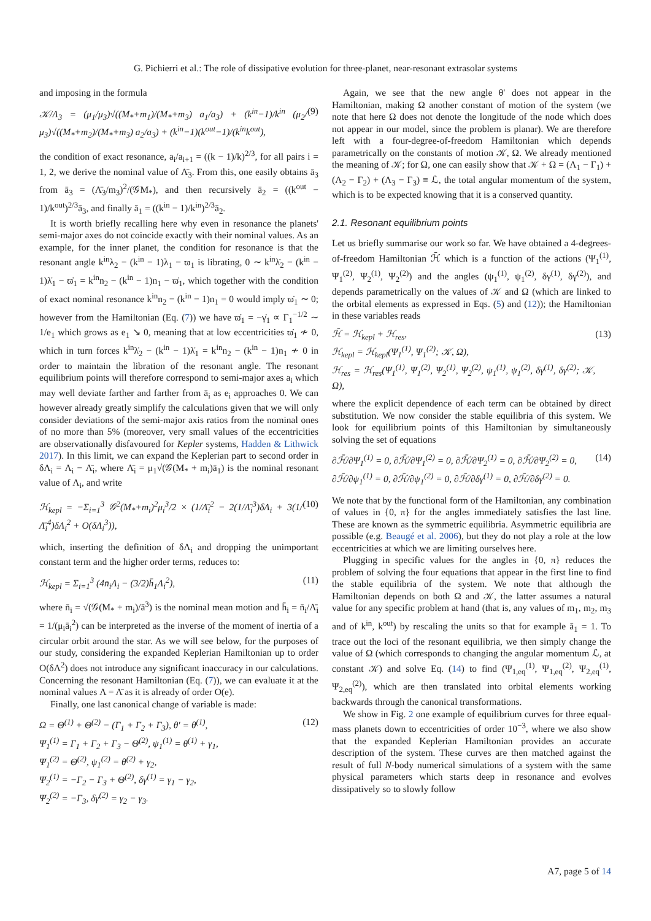G. Pichierri et al.: The role of dissipative evolution for three-planet, near-resonant extrasolar systems
and imposing in the formula
𝒦/Λ<sub>3</sub> = (μ<sub>1</sub>/μ<sub>3</sub>)√((M<sub>*</sub>+m<sub>1</sub>)/(M<sub>*</sub>+m<sub>3</sub>) a<sub>1</sub>/a<sub>3</sub>) + (k<sup>in</sup>−1)/k<sup>in</sup> (μ<sub>2</sub>/μ<sub>3</sub>)√((M<sub>*</sub>+m<sub>2</sub>)/(M<sub>*</sub>+m<sub>3</sub>) a<sub>2</sub>/a<sub>3</sub>) + (k<sup>in</sup>−1)(k<sup>out</sup>−1)/(k<sup>in</sup>k<sup>out</sup>), (9)
the condition of exact resonance, a<sub>i</sub>/a<sub>i+1</sub> = ((k − 1)/k)<sup>2/3</sup>, for all pairs i = 1, 2, we derive the nominal value of Λ̄<sub>3</sub>. From this, one easily obtains ā<sub>3</sub> from ā<sub>3</sub> = (Λ̄<sub>3</sub>/m<sub>3</sub>)<sup>2</sup>/(𝒢M<sub>*</sub>), and then recursively ā<sub>2</sub> = ((k<sup>out</sup> − 1)/k<sup>out</sup>)<sup>2/3</sup>ā<sub>3</sub>, and finally ā<sub>1</sub> = ((k<sup>in</sup> − 1)/k<sup>in</sup>)<sup>2/3</sup>ā<sub>2</sub>.
It is worth briefly recalling here why even in resonance the planets' semi-major axes do not coincide exactly with their nominal values. As an example, for the inner planet, the condition for resonance is that the resonant angle k<sup>in</sup>λ<sub>2</sub> − (k<sup>in</sup> − 1)λ<sub>1</sub> − ϖ<sub>1</sub> is librating, 0 ∼ k<sup>in</sup>λ̇<sub>2</sub> − (k<sup>in</sup> − 1)λ̇<sub>1</sub> − ϖ̇<sub>1</sub> = k<sup>in</sup>n<sub>2</sub> − (k<sup>in</sup> − 1)n<sub>1</sub> − ϖ̇<sub>1</sub>, which together with the condition of exact nominal resonance k<sup>in</sup>n<sub>2</sub> − (k<sup>in</sup> − 1)n<sub>1</sub> = 0 would imply ϖ̇<sub>1</sub> ∼ 0; however from the Hamiltonian (Eq. (7)) we have ϖ̇<sub>1</sub> = −γ̇<sub>1</sub> ∝ Γ<sub>1</sub><sup>−1/2</sup> ∼ 1/e<sub>1</sub> which grows as e<sub>1</sub> ↘ 0, meaning that at low eccentricities ϖ̇<sub>1</sub> ≁ 0, which in turn forces k<sup>in</sup>λ̇<sub>2</sub> − (k<sup>in</sup> − 1)λ̇<sub>1</sub> = k<sup>in</sup>n<sub>2</sub> − (k<sup>in</sup> − 1)n<sub>1</sub> ≁ 0 in order to maintain the libration of the resonant angle. The resonant equilibrium points will therefore correspond to semi-major axes a<sub>i</sub> which may well deviate farther and farther from ā<sub>i</sub> as e<sub>i</sub> approaches 0. We can however already greatly simplify the calculations given that we will only consider deviations of the semi-major axis ratios from the nominal ones of no more than 5% (moreover, very small values of the eccentricities are observationally disfavoured for Kepler systems, Hadden & Lithwick 2017). In this limit, we can expand the Keplerian part to second order in δΛ<sub>i</sub> = Λ<sub>i</sub> − Λ̄<sub>i</sub>, where Λ̄<sub>i</sub> = μ<sub>1</sub>√(𝒢(M<sub>*</sub> + m<sub>i</sub>)ā<sub>1</sub>) is the nominal resonant value of Λ<sub>i</sub>, and write
ℋ<sub>kepl</sub> = −Σ<sub>i=1</sub><sup>3</sup> 𝒢<sup>2</sup>(M<sub>*</sub>+m<sub>i</sub>)<sup>2</sup>μ<sub>i</sub><sup>3</sup>/2 × (1/Λ̄<sub>i</sub><sup>2</sup> − 2(1/Λ̄<sub>i</sub><sup>3</sup>)δΛ<sub>i</sub> + 3(1/Λ̄<sub>i</sub><sup>4</sup>)δΛ<sub>i</sub><sup>2</sup> + O(δΛ<sub>i</sub><sup>3</sup>)), (10)
which, inserting the definition of δΛ<sub>i</sub> and dropping the unimportant constant term and the higher order terms, reduces to:
ℋ<sub>kepl</sub> = Σ<sub>i=1</sub><sup>3</sup> (4n̄<sub>i</sub>Λ<sub>i</sub> − (3/2)h̄<sub>1</sub>Λ<sub>i</sub><sup>2</sup>), (11)
where n̄<sub>i</sub> = √(𝒢(M<sub>*</sub> + m<sub>i</sub>)/ā<sup>3</sup>) is the nominal mean motion and h̄<sub>i</sub> = n̄<sub>i</sub>/Λ̄<sub>i</sub> = 1/(μ<sub>i</sub>ā<sub>i</sub><sup>2</sup>) can be interpreted as the inverse of the moment of inertia of a circular orbit around the star. As we will see below, for the purposes of our study, considering the expanded Keplerian Hamiltonian up to order O(δΛ<sup>2</sup>) does not introduce any significant inaccuracy in our calculations. Concerning the resonant Hamiltonian (Eq. (7)), we can evaluate it at the nominal values Λ = Λ̄ as it is already of order O(e).
Finally, one last canonical change of variable is made:
Ω = Θ<sup>(1)</sup> + Θ<sup>(2)</sup> − (Γ<sub>1</sub> + Γ<sub>2</sub> + Γ<sub>3</sub>), θ′ = θ<sup>(1)</sup>,
Ψ<sub>1</sub><sup>(1)</sup> = Γ<sub>1</sub> + Γ<sub>2</sub> + Γ<sub>3</sub> − Θ<sup>(2)</sup>, ψ<sub>1</sub><sup>(1)</sup> = θ<sup>(1)</sup> + γ<sub>1</sub>,
Ψ<sub>1</sub><sup>(2)</sup> = Θ<sup>(2)</sup>, ψ<sub>1</sub><sup>(2)</sup> = θ<sup>(2)</sup> + γ<sub>2</sub>,
Ψ<sub>2</sub><sup>(1)</sup> = −Γ<sub>2</sub> − Γ<sub>3</sub> + Θ<sup>(2)</sup>, δγ<sup>(1)</sup> = γ<sub>1</sub> − γ<sub>2</sub>,
Ψ<sub>2</sub><sup>(2)</sup> = −Γ<sub>3</sub>, δγ<sup>(2)</sup> = γ<sub>2</sub> − γ<sub>3</sub>. (12)
Again, we see that the new angle θ′ does not appear in the Hamiltonian, making Ω another constant of motion of the system (we note that here Ω does not denote the longitude of the node which does not appear in our model, since the problem is planar). We are therefore left with a four-degree-of-freedom Hamiltonian which depends parametrically on the constants of motion 𝒦, Ω. We already mentioned the meaning of 𝒦; for Ω, one can easily show that 𝒦 + Ω = (Λ<sub>1</sub> − Γ<sub>1</sub>) + (Λ<sub>2</sub> − Γ<sub>2</sub>) + (Λ<sub>3</sub> − Γ<sub>3</sub>) ≡ ℒ, the total angular momentum of the system, which is to be expected knowing that it is a conserved quantity.
2.1. Resonant equilibrium points
Let us briefly summarise our work so far. We have obtained a 4-degrees-of-freedom Hamiltonian ℋ̄ which is a function of the actions (Ψ<sub>1</sub><sup>(1)</sup>, Ψ<sub>1</sub><sup>(2)</sup>, Ψ<sub>2</sub><sup>(1)</sup>, Ψ<sub>2</sub><sup>(2)</sup>) and the angles (ψ<sub>1</sub><sup>(1)</sup>, ψ<sub>1</sub><sup>(2)</sup>, δγ<sup>(1)</sup>, δγ<sup>(2)</sup>), and depends parametrically on the values of 𝒦 and Ω (which are linked to the orbital elements as expressed in Eqs. (5) and (12)); the Hamiltonian in these variables reads
ℋ̄ = ℋ<sub>kepl</sub> + ℋ<sub>res</sub>,
ℋ<sub>kepl</sub> = ℋ<sub>kepl</sub>(Ψ<sub>1</sub><sup>(1)</sup>, Ψ<sub>1</sub><sup>(2)</sup>; 𝒦, Ω),
ℋ<sub>res</sub> = ℋ<sub>res</sub>(Ψ<sub>1</sub><sup>(1)</sup>, Ψ<sub>1</sub><sup>(2)</sup>, Ψ<sub>2</sub><sup>(1)</sup>, Ψ<sub>2</sub><sup>(2)</sup>, ψ<sub>1</sub><sup>(1)</sup>, ψ<sub>1</sub><sup>(2)</sup>, δγ<sup>(1)</sup>, δγ<sup>(2)</sup>; 𝒦, Ω), (13)
where the explicit dependence of each term can be obtained by direct substitution. We now consider the stable equilibria of this system. We look for equilibrium points of this Hamiltonian by simultaneously solving the set of equations
∂ℋ̄/∂Ψ<sub>1</sub><sup>(1)</sup> = 0, ∂ℋ̄/∂Ψ<sub>1</sub><sup>(2)</sup> = 0, ∂ℋ̄/∂Ψ<sub>2</sub><sup>(1)</sup> = 0, ∂ℋ̄/∂Ψ<sub>2</sub><sup>(2)</sup> = 0,
∂ℋ̄/∂ψ<sub>1</sub><sup>(1)</sup> = 0, ∂ℋ̄/∂ψ<sub>1</sub><sup>(2)</sup> = 0, ∂ℋ̄/∂δγ<sup>(1)</sup> = 0, ∂ℋ̄/∂δγ<sup>(2)</sup> = 0. (14)
We note that by the functional form of the Hamiltonian, any combination of values in {0, π} for the angles immediately satisfies the last line. These are known as the symmetric equilibria. Asymmetric equilibria are possible (e.g. Beaugé et al. 2006), but they do not play a role at the low eccentricities at which we are limiting ourselves here.
Plugging in specific values for the angles in {0, π} reduces the problem of solving the four equations that appear in the first line to find the stable equilibria of the system. We note that although the Hamiltonian depends on both Ω and 𝒦, the latter assumes a natural value for any specific problem at hand (that is, any values of m<sub>1</sub>, m<sub>2</sub>, m<sub>3</sub> and of k<sup>in</sup>, k<sup>out</sup>) by rescaling the units so that for example ā<sub>1</sub> = 1. To trace out the loci of the resonant equilibria, we then simply change the value of Ω (which corresponds to changing the angular momentum ℒ, at constant 𝒦) and solve Eq. (14) to find (Ψ<sub>1,eq</sub><sup>(1)</sup>, Ψ<sub>1,eq</sub><sup>(2)</sup>, Ψ<sub>2,eq</sub><sup>(1)</sup>, Ψ<sub>2,eq</sub><sup>(2)</sup>), which are then translated into orbital elements working backwards through the canonical transformations.
We show in Fig. 2 one example of equilibrium curves for three equal-mass planets down to eccentricities of order 10<sup>−3</sup>, where we also show that the expanded Keplerian Hamiltonian provides an accurate description of the system. These curves are then matched against the result of full N-body numerical simulations of a system with the same physical parameters which starts deep in resonance and evolves dissipatively so to slowly follow
A7, page 5 of 14